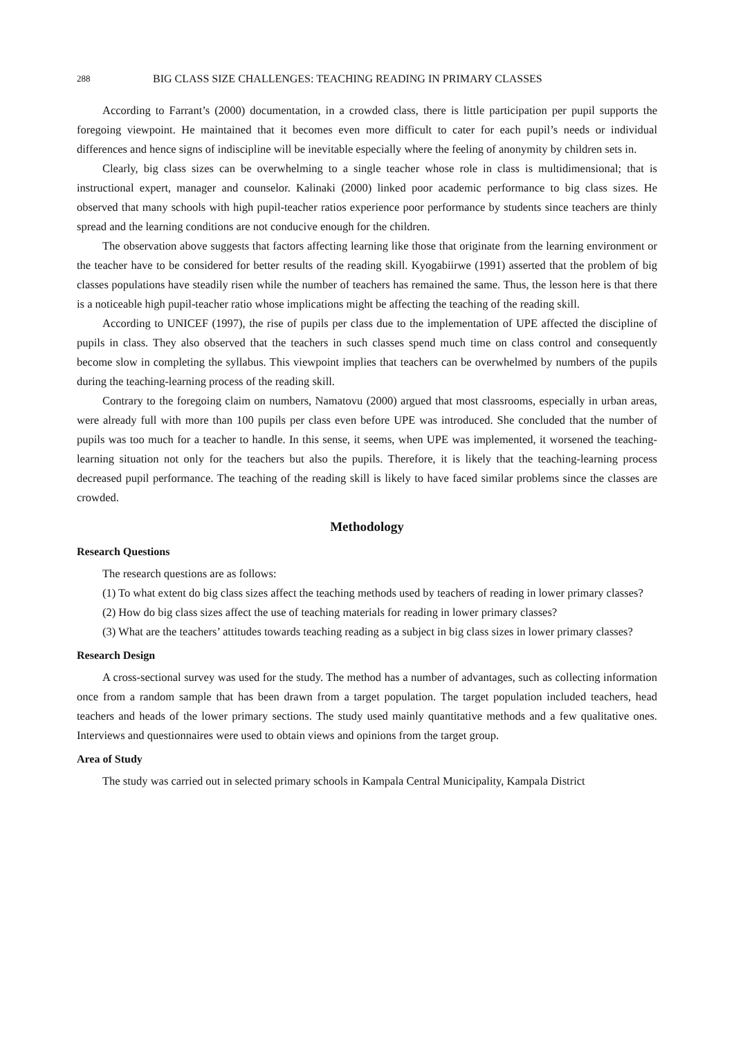288 BIG CLASS SIZE CHALLENGES: TEACHING READING IN PRIMARY CLASSES
According to Farrant’s (2000) documentation, in a crowded class, there is little participation per pupil supports the foregoing viewpoint. He maintained that it becomes even more difficult to cater for each pupil’s needs or individual differences and hence signs of indiscipline will be inevitable especially where the feeling of anonymity by children sets in.
Clearly, big class sizes can be overwhelming to a single teacher whose role in class is multidimensional; that is instructional expert, manager and counselor. Kalinaki (2000) linked poor academic performance to big class sizes. He observed that many schools with high pupil-teacher ratios experience poor performance by students since teachers are thinly spread and the learning conditions are not conducive enough for the children.
The observation above suggests that factors affecting learning like those that originate from the learning environment or the teacher have to be considered for better results of the reading skill. Kyogabiirwe (1991) asserted that the problem of big classes populations have steadily risen while the number of teachers has remained the same. Thus, the lesson here is that there is a noticeable high pupil-teacher ratio whose implications might be affecting the teaching of the reading skill.
According to UNICEF (1997), the rise of pupils per class due to the implementation of UPE affected the discipline of pupils in class. They also observed that the teachers in such classes spend much time on class control and consequently become slow in completing the syllabus. This viewpoint implies that teachers can be overwhelmed by numbers of the pupils during the teaching-learning process of the reading skill.
Contrary to the foregoing claim on numbers, Namatovu (2000) argued that most classrooms, especially in urban areas, were already full with more than 100 pupils per class even before UPE was introduced. She concluded that the number of pupils was too much for a teacher to handle. In this sense, it seems, when UPE was implemented, it worsened the teaching-learning situation not only for the teachers but also the pupils. Therefore, it is likely that the teaching-learning process decreased pupil performance. The teaching of the reading skill is likely to have faced similar problems since the classes are crowded.
Methodology
Research Questions
The research questions are as follows:
(1) To what extent do big class sizes affect the teaching methods used by teachers of reading in lower primary classes?
(2) How do big class sizes affect the use of teaching materials for reading in lower primary classes?
(3) What are the teachers’ attitudes towards teaching reading as a subject in big class sizes in lower primary classes?
Research Design
A cross-sectional survey was used for the study. The method has a number of advantages, such as collecting information once from a random sample that has been drawn from a target population. The target population included teachers, head teachers and heads of the lower primary sections. The study used mainly quantitative methods and a few qualitative ones. Interviews and questionnaires were used to obtain views and opinions from the target group.
Area of Study
The study was carried out in selected primary schools in Kampala Central Municipality, Kampala District